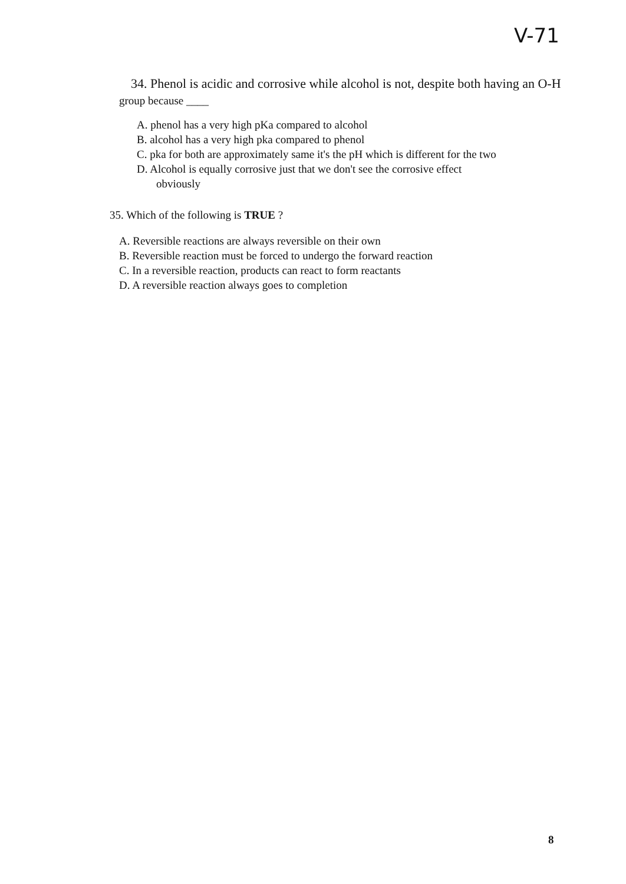V-71
34. Phenol is acidic and corrosive while alcohol is not, despite both having an O-H group because ____
A. phenol has a very high pKa compared to alcohol
B. alcohol has a very high pka compared to phenol
C. pka for both are approximately same it's the pH which is different for the two
D. Alcohol is equally corrosive just that we don't see the corrosive effect
obviously
35. Which of the following is TRUE ?
A. Reversible reactions are always reversible on their own
B. Reversible reaction must be forced to undergo the forward reaction
C. In a reversible reaction, products can react to form reactants
D. A reversible reaction always goes to completion
8